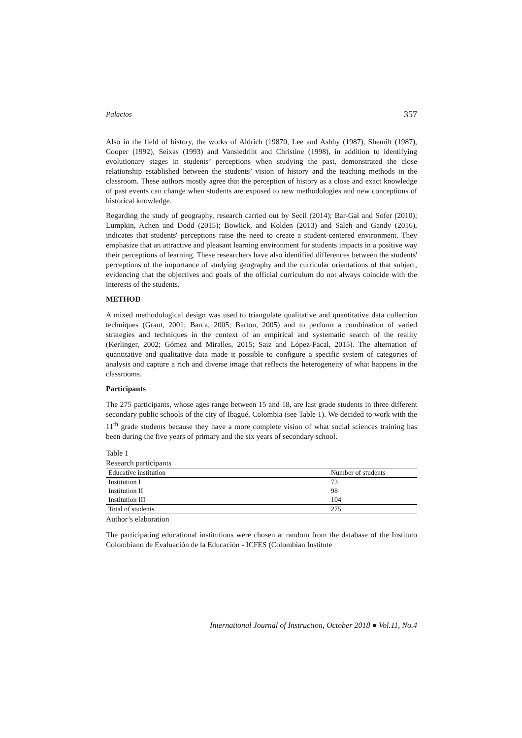Palacios 357
Also in the field of history, the works of Aldrich (19870, Lee and Asbhy (1987), Shemilt (1987), Cooper (1992), Seixas (1993) and Vansledriht and Christine (1998), in addition to identifying evolutionary stages in students’ perceptions when studying the past, demonstrated the close relationship established between the students’ vision of history and the teaching methods in the classroom. These authors mostly agree that the perception of history as a close and exact knowledge of past events can change when students are exposed to new methodologies and new conceptions of historical knowledge.
Regarding the study of geography, research carried out by Secil (2014); Bar-Gal and Sofer (2010); Lumpkin, Achen and Dodd (2015); Bowlick, and Kolden (2013) and Saleh and Gandy (2016), indicates that students' perceptions raise the need to create a student-centered environment. They emphasize that an attractive and pleasant learning environment for students impacts in a positive way their perceptions of learning. These researchers have also identified differences between the students' perceptions of the importance of studying geography and the curricular orientations of that subject, evidencing that the objectives and goals of the official curriculum do not always coincide with the interests of the students.
METHOD
A mixed methodological design was used to triangulate qualitative and quantitative data collection techniques (Grant, 2001; Barca, 2005; Barton, 2005) and to perform a combination of varied strategies and techniques in the context of an empirical and systematic search of the reality (Kerlinger, 2002; Gómez and Miralles, 2015; Saiz and López-Facal, 2015). The alternation of quantitative and qualitative data made it possible to configure a specific system of categories of analysis and capture a rich and diverse image that reflects the heterogeneity of what happens in the classrooms.
Participants
The 275 participants, whose ages range between 15 and 18, are last grade students in three different secondary public schools of the city of Ibagué, Colombia (see Table 1). We decided to work with the 11<sup>th</sup> grade students because they have a more complete vision of what social sciences training has been during the five years of primary and the six years of secondary school.
Table 1
Research participants
| Educative institution | Number of students |
| --- | --- |
| Institution I | 73 |
| Institution II | 98 |
| Institution III | 104 |
| Total of students | 275 |
Author’s elaboration
The participating educational institutions were chosen at random from the database of the Instituto Colombiano de Evaluación de la Educación - ICFES (Colombian Institute
International Journal of Instruction, October 2018 ● Vol.11, No.4